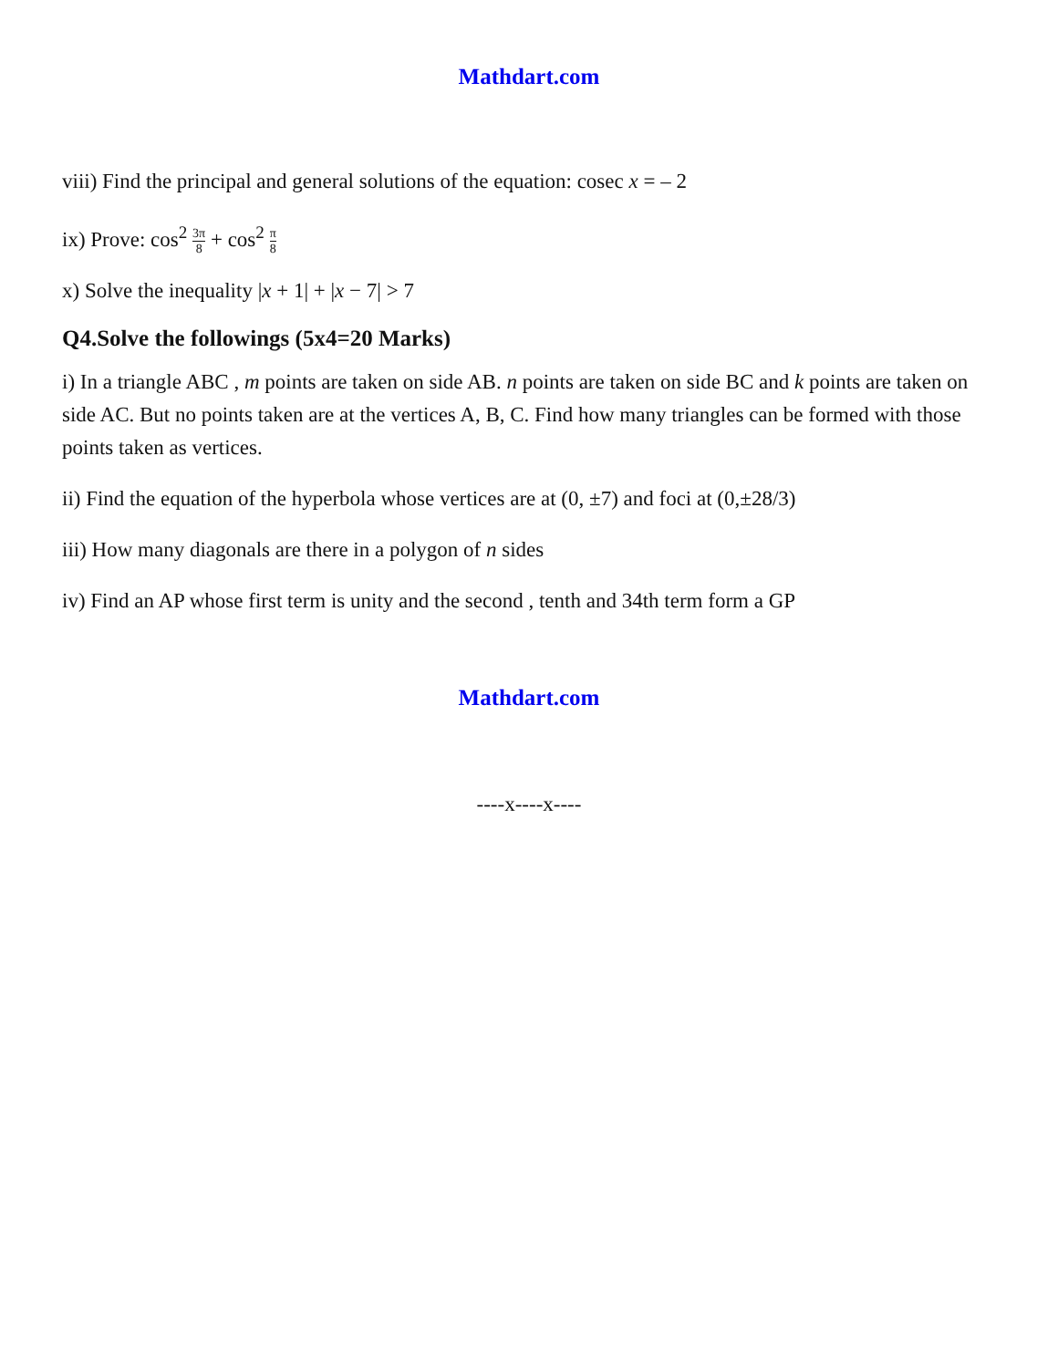Mathdart.com
viii) Find the principal and general solutions of the equation: cosec x = – 2
ix) Prove: cos<sup>2</sup> 3π 8 + cos<sup>2</sup> π 8
x) Solve the inequality |x + 1| + |x − 7| > 7
Q4.Solve the followings (5x4=20 Marks)
i) In a triangle ABC , m points are taken on side AB. n points are taken on side BC and k points are taken on side AC. But no points taken are at the vertices A, B, C. Find how many triangles can be formed with those points taken as vertices.
ii) Find the equation of the hyperbola whose vertices are at (0, ±7) and foci at (0,±28/3)
iii) How many diagonals are there in a polygon of n sides
iv) Find an AP whose first term is unity and the second , tenth and 34th term form a GP
Mathdart.com
----x----x----